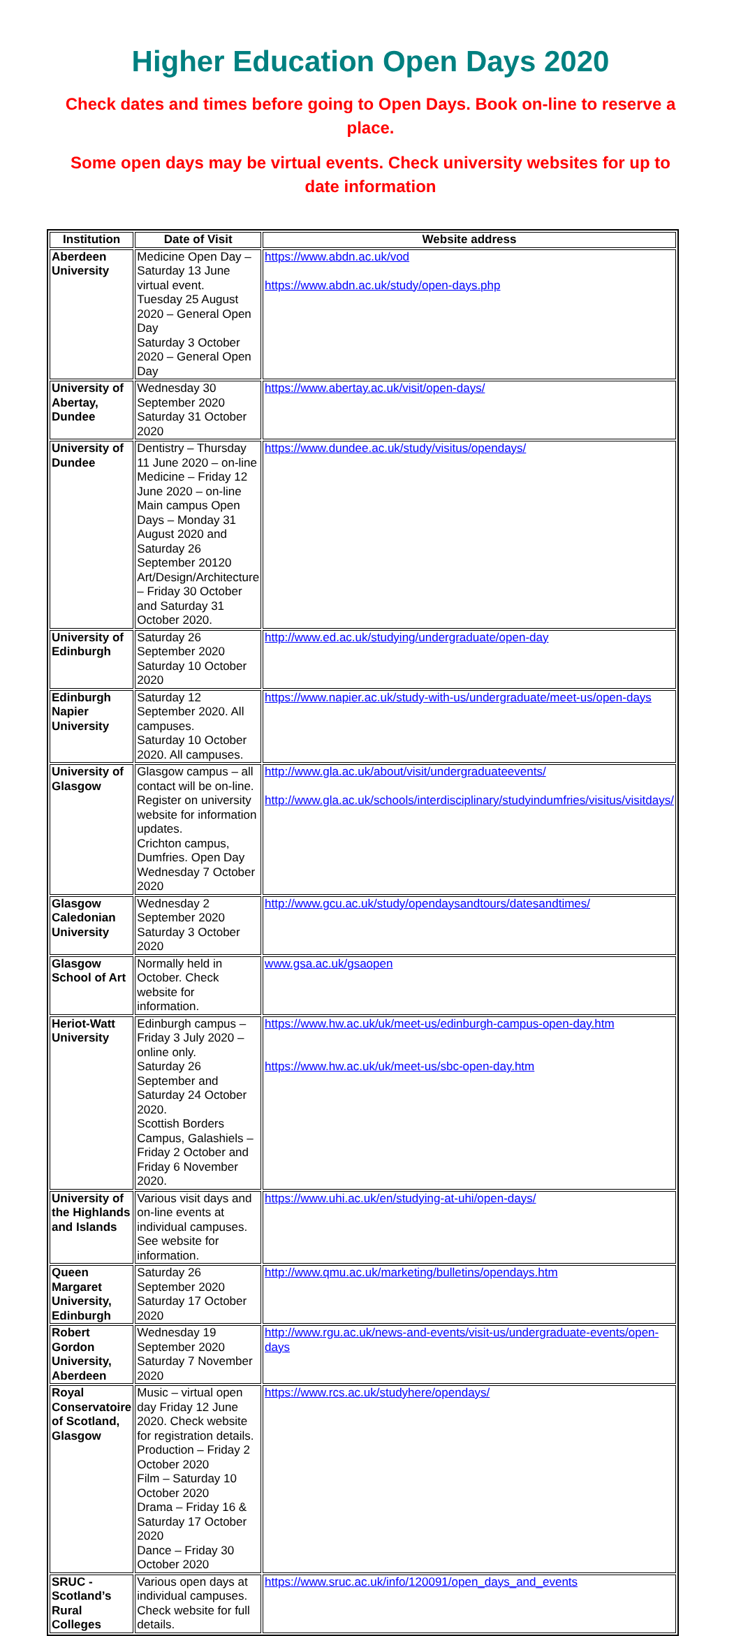Higher Education Open Days 2020
Check dates and times before going to Open Days. Book on-line to reserve a place.
Some open days may be virtual events. Check university websites for up to date information
| Institution | Date of Visit | Website address |
| --- | --- | --- |
| Aberdeen University | Medicine Open Day – Saturday 13 June virtual event. Tuesday 25 August 2020 – General Open Day Saturday 3 October 2020 – General Open Day | https://www.abdn.ac.uk/vod https://www.abdn.ac.uk/study/open-days.php |
| University of Abertay, Dundee | Wednesday 30 September 2020 Saturday 31 October 2020 | https://www.abertay.ac.uk/visit/open-days/ |
| University of Dundee | Dentistry – Thursday 11 June 2020 – on-line Medicine – Friday 12 June 2020 – on-line Main campus Open Days – Monday 31 August 2020 and Saturday 26 September 20120 Art/Design/Architecture – Friday 30 October and Saturday 31 October 2020. | https://www.dundee.ac.uk/study/visitus/opendays/ |
| University of Edinburgh | Saturday 26 September 2020 Saturday 10 October 2020 | http://www.ed.ac.uk/studying/undergraduate/open-day |
| Edinburgh Napier University | Saturday 12 September 2020. All campuses. Saturday 10 October 2020. All campuses. | https://www.napier.ac.uk/study-with-us/undergraduate/meet-us/open-days |
| University of Glasgow | Glasgow campus – all contact will be on-line. Register on university website for information updates. Crichton campus, Dumfries. Open Day Wednesday 7 October 2020 | http://www.gla.ac.uk/about/visit/undergraduateevents/ http://www.gla.ac.uk/schools/interdisciplinary/studyindumfries/visitus/visitdays/ |
| Glasgow Caledonian University | Wednesday 2 September 2020 Saturday 3 October 2020 | http://www.gcu.ac.uk/study/opendaysandtours/datesandtimes/ |
| Glasgow School of Art | Normally held in October. Check website for information. | www.gsa.ac.uk/gsaopen |
| Heriot-Watt University | Edinburgh campus – Friday 3 July 2020 – online only. Saturday 26 September and Saturday 24 October 2020. Scottish Borders Campus, Galashiels – Friday 2 October and Friday 6 November 2020. | https://www.hw.ac.uk/uk/meet-us/edinburgh-campus-open-day.htm https://www.hw.ac.uk/uk/meet-us/sbc-open-day.htm |
| University of the Highlands and Islands | Various visit days and on-line events at individual campuses. See website for information. | https://www.uhi.ac.uk/en/studying-at-uhi/open-days/ |
| Queen Margaret University, Edinburgh | Saturday 26 September 2020 Saturday 17 October 2020 | http://www.qmu.ac.uk/marketing/bulletins/opendays.htm |
| Robert Gordon University, Aberdeen | Wednesday 19 September 2020 Saturday 7 November 2020 | http://www.rgu.ac.uk/news-and-events/visit-us/undergraduate-events/open-days |
| Royal Conservatoire of Scotland, Glasgow | Music – virtual open day Friday 12 June 2020. Check website for registration details. Production – Friday 2 October 2020 Film – Saturday 10 October 2020 Drama – Friday 16 & Saturday 17 October 2020 Dance – Friday 30 October 2020 | https://www.rcs.ac.uk/studyhere/opendays/ |
| SRUC - Scotland’s Rural Colleges | Various open days at individual campuses. Check website for full details. | https://www.sruc.ac.uk/info/120091/open_days_and_events |